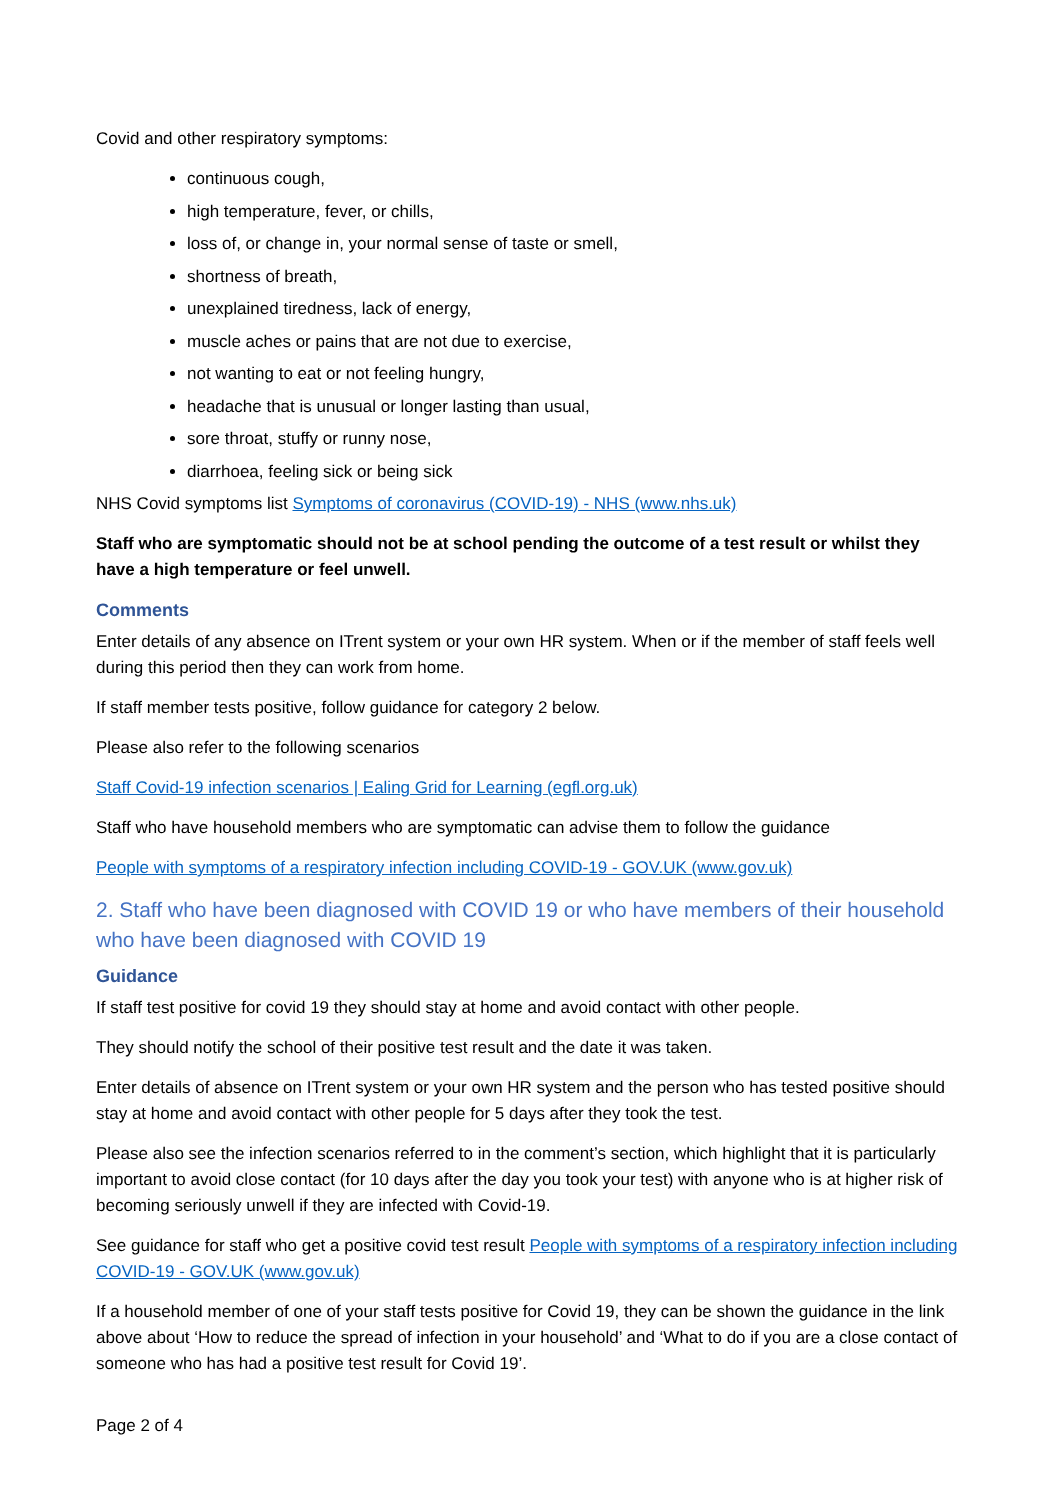Covid and other respiratory symptoms:
continuous cough,
high temperature, fever, or chills,
loss of, or change in, your normal sense of taste or smell,
shortness of breath,
unexplained tiredness, lack of energy,
muscle aches or pains that are not due to exercise,
not wanting to eat or not feeling hungry,
headache that is unusual or longer lasting than usual,
sore throat, stuffy or runny nose,
diarrhoea, feeling sick or being sick
NHS Covid symptoms list Symptoms of coronavirus (COVID-19) - NHS (www.nhs.uk)
Staff who are symptomatic should not be at school pending the outcome of a test result or whilst they have a high temperature or feel unwell.
Comments
Enter details of any absence on ITrent system or your own HR system. When or if the member of staff feels well during this period then they can work from home.
If staff member tests positive, follow guidance for category 2 below.
Please also refer to the following scenarios
Staff Covid-19 infection scenarios | Ealing Grid for Learning (egfl.org.uk)
Staff who have household members who are symptomatic can advise them to follow the guidance
People with symptoms of a respiratory infection including COVID-19 - GOV.UK (www.gov.uk)
2. Staff who have been diagnosed with COVID 19 or who have members of their household who have been diagnosed with COVID 19
Guidance
If staff test positive for covid 19 they should stay at home and avoid contact with other people.
They should notify the school of their positive test result and the date it was taken.
Enter details of absence on ITrent system or your own HR system and the person who has tested positive should stay at home and avoid contact with other people for 5 days after they took the test.
Please also see the infection scenarios referred to in the comment’s section, which highlight that it is particularly important to avoid close contact (for 10 days after the day you took your test) with anyone who is at higher risk of becoming seriously unwell if they are infected with Covid-19.
See guidance for staff who get a positive covid test result People with symptoms of a respiratory infection including COVID-19 - GOV.UK (www.gov.uk)
If a household member of one of your staff tests positive for Covid 19, they can be shown the guidance in the link above about ‘How to reduce the spread of infection in your household’ and ‘What to do if you are a close contact of someone who has had a positive test result for Covid 19’.
Page 2 of 4